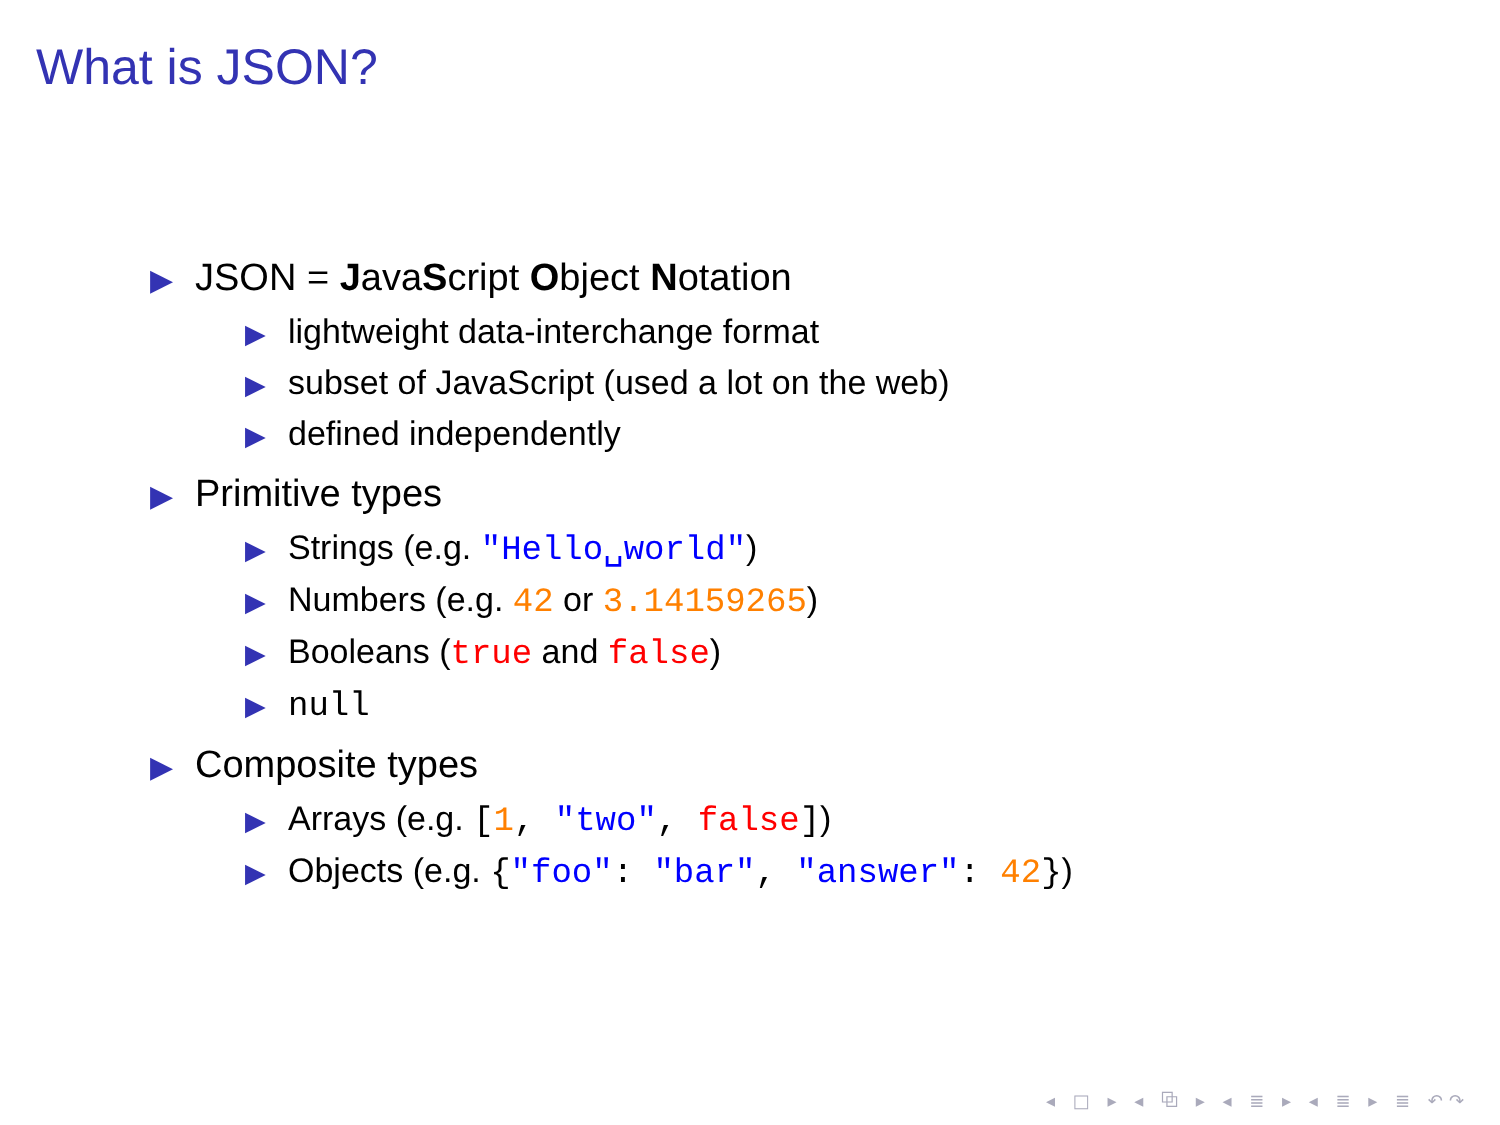What is JSON?
▶ JSON = JavaScript Object Notation
▶ lightweight data-interchange format
▶ subset of JavaScript (used a lot on the web)
▶ defined independently
▶ Primitive types
▶ Strings (e.g. "Hello␣world")
▶ Numbers (e.g. 42 or 3.14159265)
▶ Booleans (true and false)
▶ null
▶ Composite types
▶ Arrays (e.g. [1, "two", false])
▶ Objects (e.g. {"foo": "bar", "answer": 42})
◂ □ ▸ ◂ ⧉ ▸ ◂ ≣ ▸ ◂ ≣ ▸ ≣ ↶↷